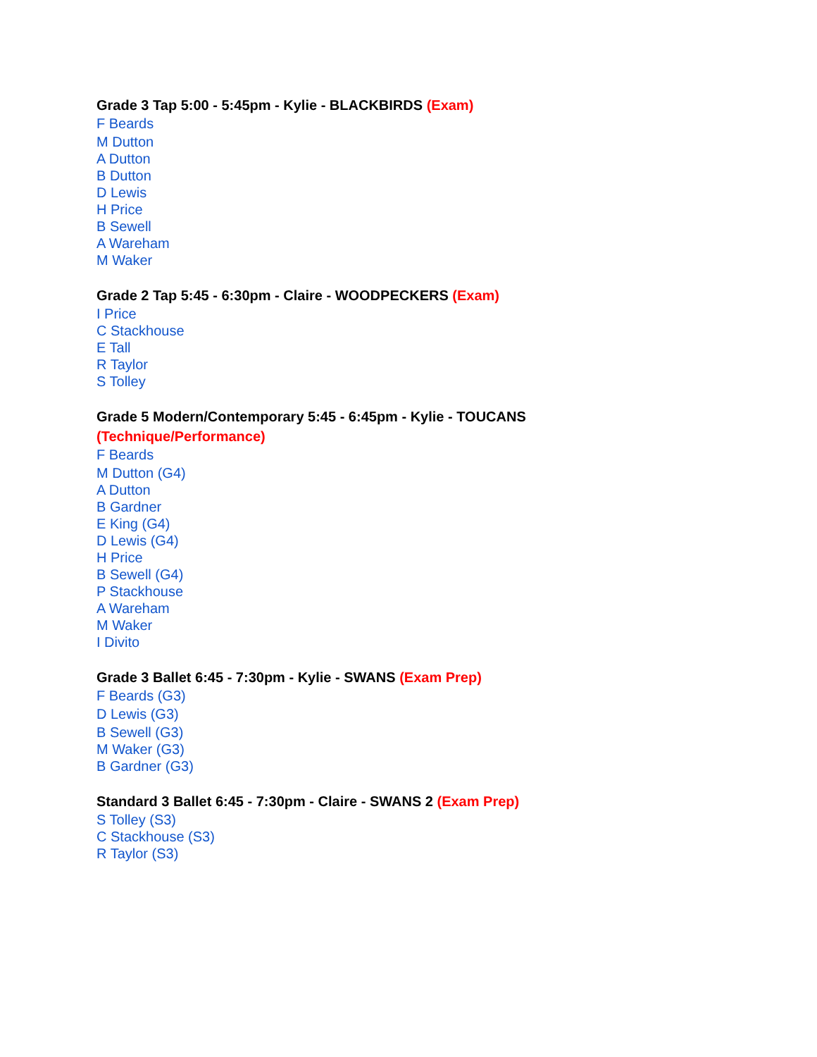Grade 3 Tap 5:00 - 5:45pm - Kylie - BLACKBIRDS (Exam)
F Beards
M Dutton
A Dutton
B Dutton
D Lewis
H Price
B Sewell
A Wareham
M Waker
Grade 2 Tap 5:45 - 6:30pm - Claire - WOODPECKERS (Exam)
I Price
C Stackhouse
E Tall
R Taylor
S Tolley
Grade 5 Modern/Contemporary 5:45 - 6:45pm - Kylie - TOUCANS
(Technique/Performance)
F Beards
M Dutton (G4)
A Dutton
B Gardner
E King (G4)
D Lewis (G4)
H Price
B Sewell (G4)
P Stackhouse
A Wareham
M Waker
I Divito
Grade 3 Ballet 6:45 - 7:30pm - Kylie - SWANS (Exam Prep)
F Beards (G3)
D Lewis (G3)
B Sewell (G3)
M Waker (G3)
B Gardner (G3)
Standard 3 Ballet 6:45 - 7:30pm - Claire - SWANS 2 (Exam Prep)
S Tolley (S3)
C Stackhouse (S3)
R Taylor (S3)